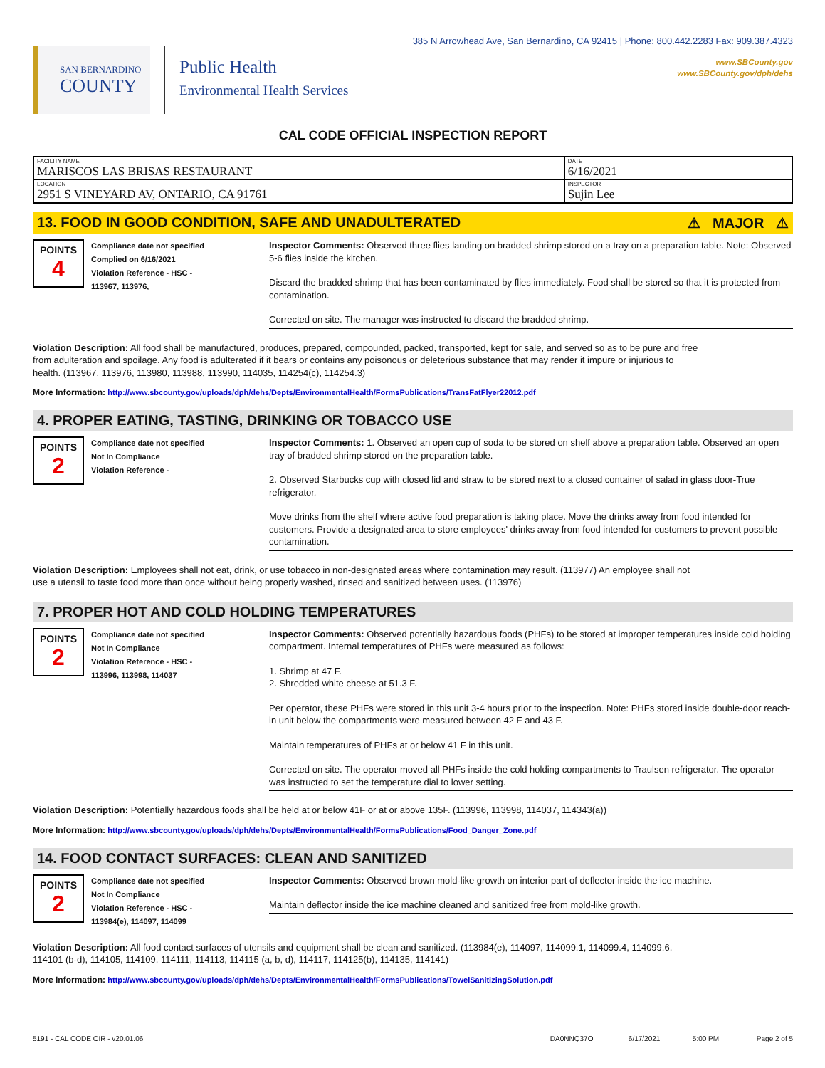SAN BERNARDINO
COUNTY
Public Health
Environmental Health Services
385 N Arrowhead Ave, San Bernardino, CA 92415 | Phone: 800.442.2283 Fax: 909.387.4323
www.SBCounty.gov
www.SBCounty.gov/dph/dehs
CAL CODE OFFICIAL INSPECTION REPORT
| FACILITY NAME MARISCOS LAS BRISAS RESTAURANT | DATE 6/16/2021 |
| LOCATION 2951 S VINEYARD AV, ONTARIO, CA 91761 | INSPECTOR Sujin Lee |
13. FOOD IN GOOD CONDITION, SAFE AND UNADULTERATED ⚠ MAJOR ⚠
POINTS
4
Compliance date not specified
Complied on 6/16/2021
Violation Reference - HSC -
113967, 113976,
Inspector Comments: Observed three flies landing on bradded shrimp stored on a tray on a preparation table. Note: Observed 5-6 flies inside the kitchen.
Discard the bradded shrimp that has been contaminated by flies immediately. Food shall be stored so that it is protected from contamination.
Corrected on site. The manager was instructed to discard the bradded shrimp.
Violation Description: All food shall be manufactured, produces, prepared, compounded, packed, transported, kept for sale, and served so as to be pure and free from adulteration and spoilage. Any food is adulterated if it bears or contains any poisonous or deleterious substance that may render it impure or injurious to health. (113967, 113976, 113980, 113988, 113990, 114035, 114254(c), 114254.3)
More Information: http://www.sbcounty.gov/uploads/dph/dehs/Depts/EnvironmentalHealth/FormsPublications/TransFatFlyer22012.pdf
4. PROPER EATING, TASTING, DRINKING OR TOBACCO USE
POINTS
2
Compliance date not specified
Not In Compliance
Violation Reference -
Inspector Comments: 1. Observed an open cup of soda to be stored on shelf above a preparation table. Observed an open tray of bradded shrimp stored on the preparation table.
2. Observed Starbucks cup with closed lid and straw to be stored next to a closed container of salad in glass door-True refrigerator.
Move drinks from the shelf where active food preparation is taking place. Move the drinks away from food intended for customers. Provide a designated area to store employees' drinks away from food intended for customers to prevent possible contamination.
Violation Description: Employees shall not eat, drink, or use tobacco in non-designated areas where contamination may result. (113977) An employee shall not use a utensil to taste food more than once without being properly washed, rinsed and sanitized between uses. (113976)
7. PROPER HOT AND COLD HOLDING TEMPERATURES
POINTS
2
Compliance date not specified
Not In Compliance
Violation Reference - HSC -
113996, 113998, 114037
Inspector Comments: Observed potentially hazardous foods (PHFs) to be stored at improper temperatures inside cold holding compartment. Internal temperatures of PHFs were measured as follows:
1. Shrimp at 47 F.
2. Shredded white cheese at 51.3 F.
Per operator, these PHFs were stored in this unit 3-4 hours prior to the inspection. Note: PHFs stored inside double-door reach-in unit below the compartments were measured between 42 F and 43 F.
Maintain temperatures of PHFs at or below 41 F in this unit.
Corrected on site. The operator moved all PHFs inside the cold holding compartments to Traulsen refrigerator. The operator was instructed to set the temperature dial to lower setting.
Violation Description: Potentially hazardous foods shall be held at or below 41F or at or above 135F. (113996, 113998, 114037, 114343(a))
More Information: http://www.sbcounty.gov/uploads/dph/dehs/Depts/EnvironmentalHealth/FormsPublications/Food_Danger_Zone.pdf
14. FOOD CONTACT SURFACES: CLEAN AND SANITIZED
POINTS
2
Compliance date not specified
Not In Compliance
Violation Reference - HSC -
113984(e), 114097, 114099
Inspector Comments: Observed brown mold-like growth on interior part of deflector inside the ice machine.
Maintain deflector inside the ice machine cleaned and sanitized free from mold-like growth.
Violation Description: All food contact surfaces of utensils and equipment shall be clean and sanitized. (113984(e), 114097, 114099.1, 114099.4, 114099.6, 114101 (b-d), 114105, 114109, 114111, 114113, 114115 (a, b, d), 114117, 114125(b), 114135, 114141)
More Information: http://www.sbcounty.gov/uploads/dph/dehs/Depts/EnvironmentalHealth/FormsPublications/TowelSanitizingSolution.pdf
5191 - CAL CODE OIR - v20.01.06 DA0NNQ37O 6/17/2021 5:00 PM Page 2 of 5